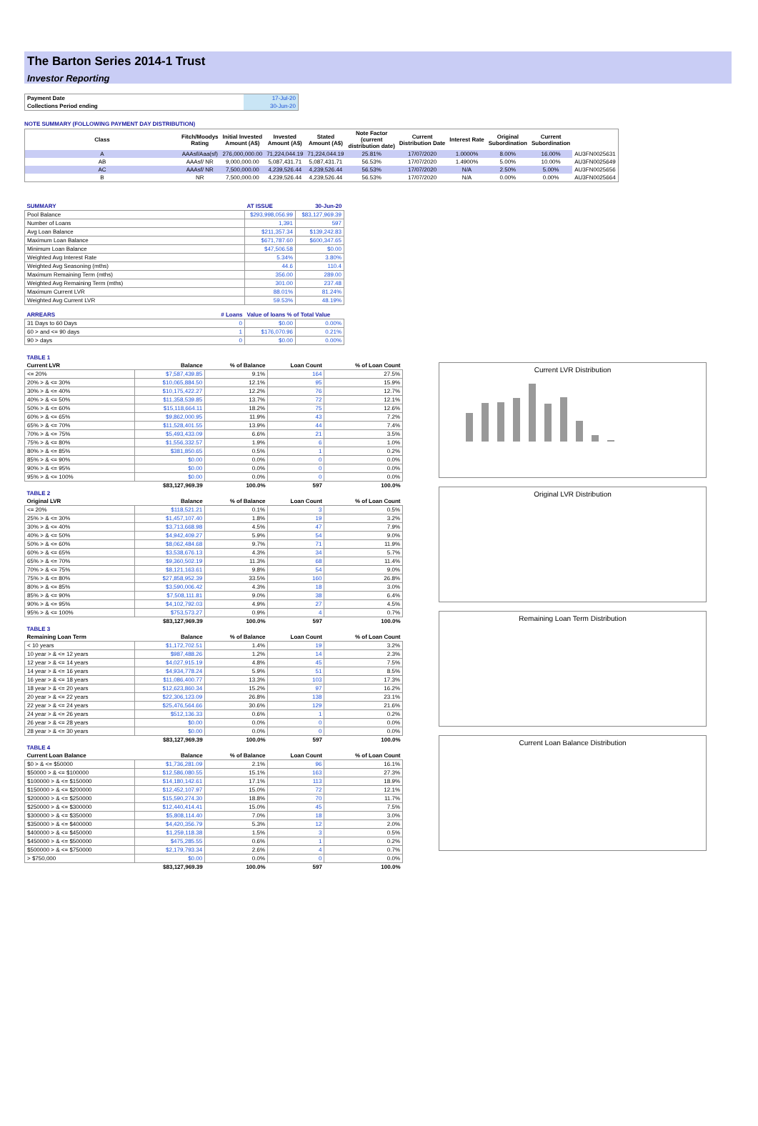The Barton Series 2014-1 Trust
Investor Reporting
| Payment Date | 17-Jul-20 |
| Collections Period ending | 30-Jun-20 |
NOTE SUMMARY (FOLLOWING PAYMENT DAY DISTRIBUTION)
| Class | Fitch/Moodys Rating | Initial Invested Amount (A$) | Invested Amount (A$) | Stated Amount (A$) | Note Factor (current distribution date) | Current Distribution Date | Interest Rate | Original Subordination | Current Subordination | |
| --- | --- | --- | --- | --- | --- | --- | --- | --- | --- | --- |
| A | AAAsf/Aaa(sf) | 276,000,000.00 | 71,224,044.19 | 71,224,044.19 | 25.81% | 17/07/2020 | 1.0000% | 8.00% | 16.00% | AU3FN0025631 |
| AB | AAAsf/ NR | 9,000,000.00 | 5,087,431.71 | 5,087,431.71 | 56.53% | 17/07/2020 | 1.4900% | 5.00% | 10.00% | AU3FN0025649 |
| AC | AAAsf/ NR | 7,500,000.00 | 4,239,526.44 | 4,239,526.44 | 56.53% | 17/07/2020 | N/A | 2.50% | 5.00% | AU3FN0025656 |
| B | NR | 7,500,000.00 | 4,239,526.44 | 4,239,526.44 | 56.53% | 17/07/2020 | N/A | 0.00% | 0.00% | AU3FN0025664 |
| SUMMARY | AT ISSUE | 30-Jun-20 |
| Pool Balance | $293,998,056.99 | $83,127,969.39 |
| Number of Loans | 1,391 | 597 |
| Avg Loan Balance | $211,357.34 | $139,242.83 |
| Maximum Loan Balance | $671,787.60 | $600,347.65 |
| Minimum Loan Balance | $47,506.58 | $0.00 |
| Weighted Avg Interest Rate | 5.34% | 3.80% |
| Weighted Avg Seasoning (mths) | 44.6 | 110.4 |
| Maximum Remaining Term (mths) | 356.00 | 289.00 |
| Weighted Avg Remaining Term (mths) | 301.00 | 237.48 |
| Maximum Current LVR | 88.01% | 81.24% |
| Weighted Avg Current LVR | 59.53% | 48.19% |
| ARREARS # Loans | Value of loans % of Total Value | |
| 31 Days to 60 Days 0 | $0.00 | 0.00% |
| 60 > and <= 90 days 1 | $176,070.96 | 0.21% |
| 90 > days 0 | $0.00 | 0.00% |
| TABLE 1 | | | | |
| Current LVR | Balance | % of Balance | Loan Count | % of Loan Count |
| <= 20% | $7,587,439.85 | 9.1% | 164 | 27.5% |
| 20% > & <= 30% | $10,065,884.50 | 12.1% | 95 | 15.9% |
| 30% > & <= 40% | $10,175,422.27 | 12.2% | 76 | 12.7% |
| 40% > & <= 50% | $11,358,539.85 | 13.7% | 72 | 12.1% |
| 50% > & <= 60% | $15,118,664.11 | 18.2% | 75 | 12.6% |
| 60% > & <= 65% | $9,862,000.95 | 11.9% | 43 | 7.2% |
| 65% > & <= 70% | $11,528,401.55 | 13.9% | 44 | 7.4% |
| 70% > & <= 75% | $5,493,433.09 | 6.6% | 21 | 3.5% |
| 75% > & <= 80% | $1,556,332.57 | 1.9% | 6 | 1.0% |
| 80% > & <= 85% | $381,850.65 | 0.5% | 1 | 0.2% |
| 85% > & <= 90% | $0.00 | 0.0% | 0 | 0.0% |
| 90% > & <= 95% | $0.00 | 0.0% | 0 | 0.0% |
| 95% > & <= 100% | $0.00 | 0.0% | 0 | 0.0% |
| | $83,127,969.39 | 100.0% | 597 | 100.0% |
| TABLE 2 | | | | |
| Original LVR | Balance | % of Balance | Loan Count | % of Loan Count |
| <= 20% | $118,521.21 | 0.1% | 3 | 0.5% |
| 25% > & <= 30% | $1,457,107.40 | 1.8% | 19 | 3.2% |
| 30% > & <= 40% | $3,713,668.98 | 4.5% | 47 | 7.9% |
| 40% > & <= 50% | $4,942,409.27 | 5.9% | 54 | 9.0% |
| 50% > & <= 60% | $8,062,484.68 | 9.7% | 71 | 11.9% |
| 60% > & <= 65% | $3,538,676.13 | 4.3% | 34 | 5.7% |
| 65% > & <= 70% | $9,360,502.19 | 11.3% | 68 | 11.4% |
| 70% > & <= 75% | $8,121,163.61 | 9.8% | 54 | 9.0% |
| 75% > & <= 80% | $27,858,952.39 | 33.5% | 160 | 26.8% |
| 80% > & <= 85% | $3,590,006.42 | 4.3% | 18 | 3.0% |
| 85% > & <= 90% | $7,508,111.81 | 9.0% | 38 | 6.4% |
| 90% > & <= 95% | $4,102,792.03 | 4.9% | 27 | 4.5% |
| 95% > & <= 100% | $753,573.27 | 0.9% | 4 | 0.7% |
| | $83,127,969.39 | 100.0% | 597 | 100.0% |
| TABLE 3 | | | | |
| Remaining Loan Term | Balance | % of Balance | Loan Count | % of Loan Count |
| < 10 years | $1,172,702.51 | 1.4% | 19 | 3.2% |
| 10 year > & <= 12 years | $987,488.26 | 1.2% | 14 | 2.3% |
| 12 year > & <= 14 years | $4,027,915.19 | 4.8% | 45 | 7.5% |
| 14 year > & <= 16 years | $4,934,778.24 | 5.9% | 51 | 8.5% |
| 16 year > & <= 18 years | $11,086,400.77 | 13.3% | 103 | 17.3% |
| 18 year > & <= 20 years | $12,623,860.34 | 15.2% | 97 | 16.2% |
| 20 year > & <= 22 years | $22,306,123.09 | 26.8% | 138 | 23.1% |
| 22 year > & <= 24 years | $25,476,564.66 | 30.6% | 129 | 21.6% |
| 24 year > & <= 26 years | $512,136.33 | 0.6% | 1 | 0.2% |
| 26 year > & <= 28 years | $0.00 | 0.0% | 0 | 0.0% |
| 28 year > & <= 30 years | $0.00 | 0.0% | 0 | 0.0% |
| | $83,127,969.39 | 100.0% | 597 | 100.0% |
| TABLE 4 | | | | |
| Current Loan Balance | Balance | % of Balance | Loan Count | % of Loan Count |
| $0 > & <= $50000 | $1,736,281.09 | 2.1% | 96 | 16.1% |
| $50000 > & <= $100000 | $12,586,080.55 | 15.1% | 163 | 27.3% |
| $100000 > & <= $150000 | $14,180,142.61 | 17.1% | 113 | 18.9% |
| $150000 > & <= $200000 | $12,452,107.97 | 15.0% | 72 | 12.1% |
| $200000 > & <= $250000 | $15,590,274.30 | 18.8% | 70 | 11.7% |
| $250000 > & <= $300000 | $12,440,414.41 | 15.0% | 45 | 7.5% |
| $300000 > & <= $350000 | $5,808,114.40 | 7.0% | 18 | 3.0% |
| $350000 > & <= $400000 | $4,420,356.79 | 5.3% | 12 | 2.0% |
| $400000 > & <= $450000 | $1,259,118.38 | 1.5% | 3 | 0.5% |
| $450000 > & <= $500000 | $475,285.55 | 0.6% | 1 | 0.2% |
| $500000 > & <= $750000 | $2,179,793.34 | 2.6% | 4 | 0.7% |
| > $750,000 | $0.00 | 0.0% | 0 | 0.0% |
| | $83,127,969.39 | 100.0% | 597 | 100.0% |
Current LVR Distribution
Original LVR Distribution
Remaining Loan Term Distribution
Current Loan Balance Distribution